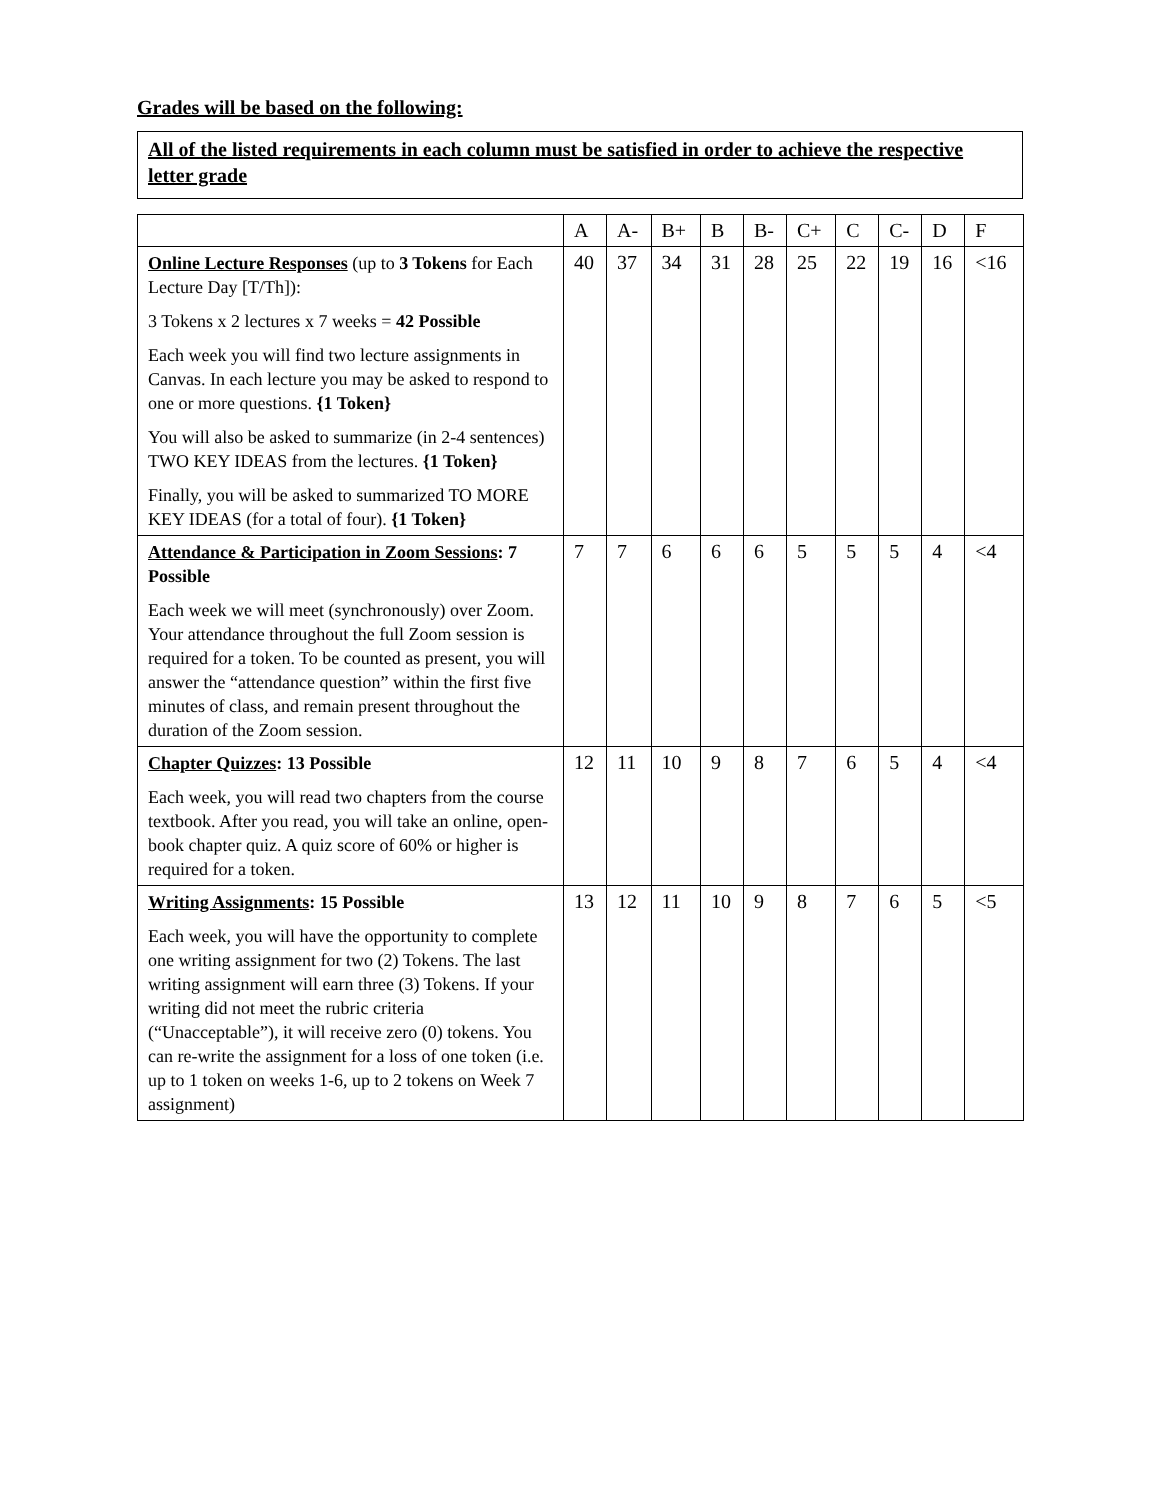Grades will be based on the following:
All of the listed requirements in each column must be satisfied in order to achieve the respective letter grade
| | A | A- | B+ | B | B- | C+ | C | C- | D | F |
| --- | --- | --- | --- | --- | --- | --- | --- | --- | --- | --- |
| Online Lecture Responses (up to 3 Tokens for Each Lecture Day [T/Th]): 3 Tokens x 2 lectures x 7 weeks = 42 Possible Each week you will find two lecture assignments in Canvas. In each lecture you may be asked to respond to one or more questions. {1 Token} You will also be asked to summarize (in 2-4 sentences) TWO KEY IDEAS from the lectures. {1 Token} Finally, you will be asked to summarized TO MORE KEY IDEAS (for a total of four). {1 Token} | 40 | 37 | 34 | 31 | 28 | 25 | 22 | 19 | 16 | <16 |
| Attendance & Participation in Zoom Sessions : 7 Possible Each week we will meet (synchronously) over Zoom. Your attendance throughout the full Zoom session is required for a token. To be counted as present, you will answer the “attendance question” within the first five minutes of class, and remain present throughout the duration of the Zoom session. | 7 | 7 | 6 | 6 | 6 | 5 | 5 | 5 | 4 | <4 |
| Chapter Quizzes : 13 Possible Each week, you will read two chapters from the course textbook. After you read, you will take an online, open-book chapter quiz. A quiz score of 60% or higher is required for a token. | 12 | 11 | 10 | 9 | 8 | 7 | 6 | 5 | 4 | <4 |
| Writing Assignments : 15 Possible Each week, you will have the opportunity to complete one writing assignment for two (2) Tokens. The last writing assignment will earn three (3) Tokens. If your writing did not meet the rubric criteria (“Unacceptable”), it will receive zero (0) tokens. You can re-write the assignment for a loss of one token (i.e. up to 1 token on weeks 1-6, up to 2 tokens on Week 7 assignment) | 13 | 12 | 11 | 10 | 9 | 8 | 7 | 6 | 5 | <5 |